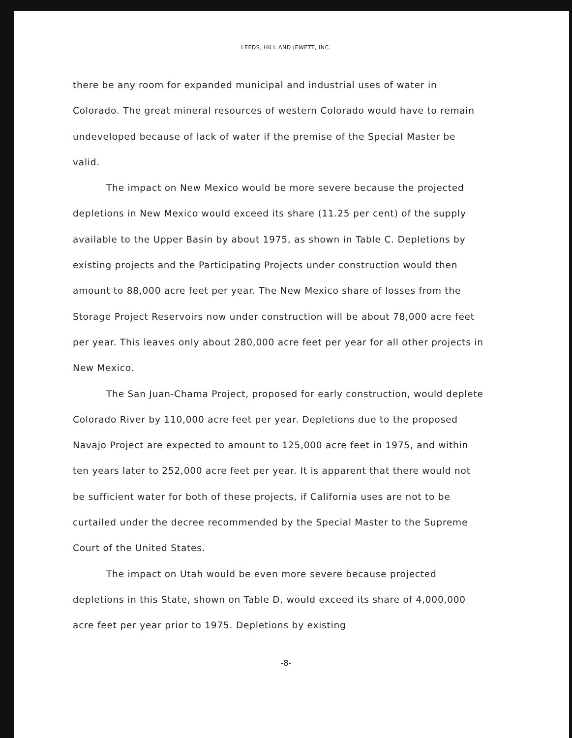LEEDS, HILL AND JEWETT, INC.
there be any room for expanded municipal and industrial uses of water in Colorado. The great mineral resources of western Colorado would have to remain undeveloped because of lack of water if the premise of the Special Master be valid.
The impact on New Mexico would be more severe because the projected depletions in New Mexico would exceed its share (11.25 per cent) of the supply available to the Upper Basin by about 1975, as shown in Table C. Depletions by existing projects and the Participating Projects under construction would then amount to 88,000 acre feet per year. The New Mexico share of losses from the Storage Project Reservoirs now under construction will be about 78,000 acre feet per year. This leaves only about 280,000 acre feet per year for all other projects in New Mexico.
The San Juan-Chama Project, proposed for early construction, would deplete Colorado River by 110,000 acre feet per year. Depletions due to the proposed Navajo Project are expected to amount to 125,000 acre feet in 1975, and within ten years later to 252,000 acre feet per year. It is apparent that there would not be sufficient water for both of these projects, if California uses are not to be curtailed under the decree recommended by the Special Master to the Supreme Court of the United States.
The impact on Utah would be even more severe because projected depletions in this State, shown on Table D, would exceed its share of 4,000,000 acre feet per year prior to 1975. Depletions by existing
-8-